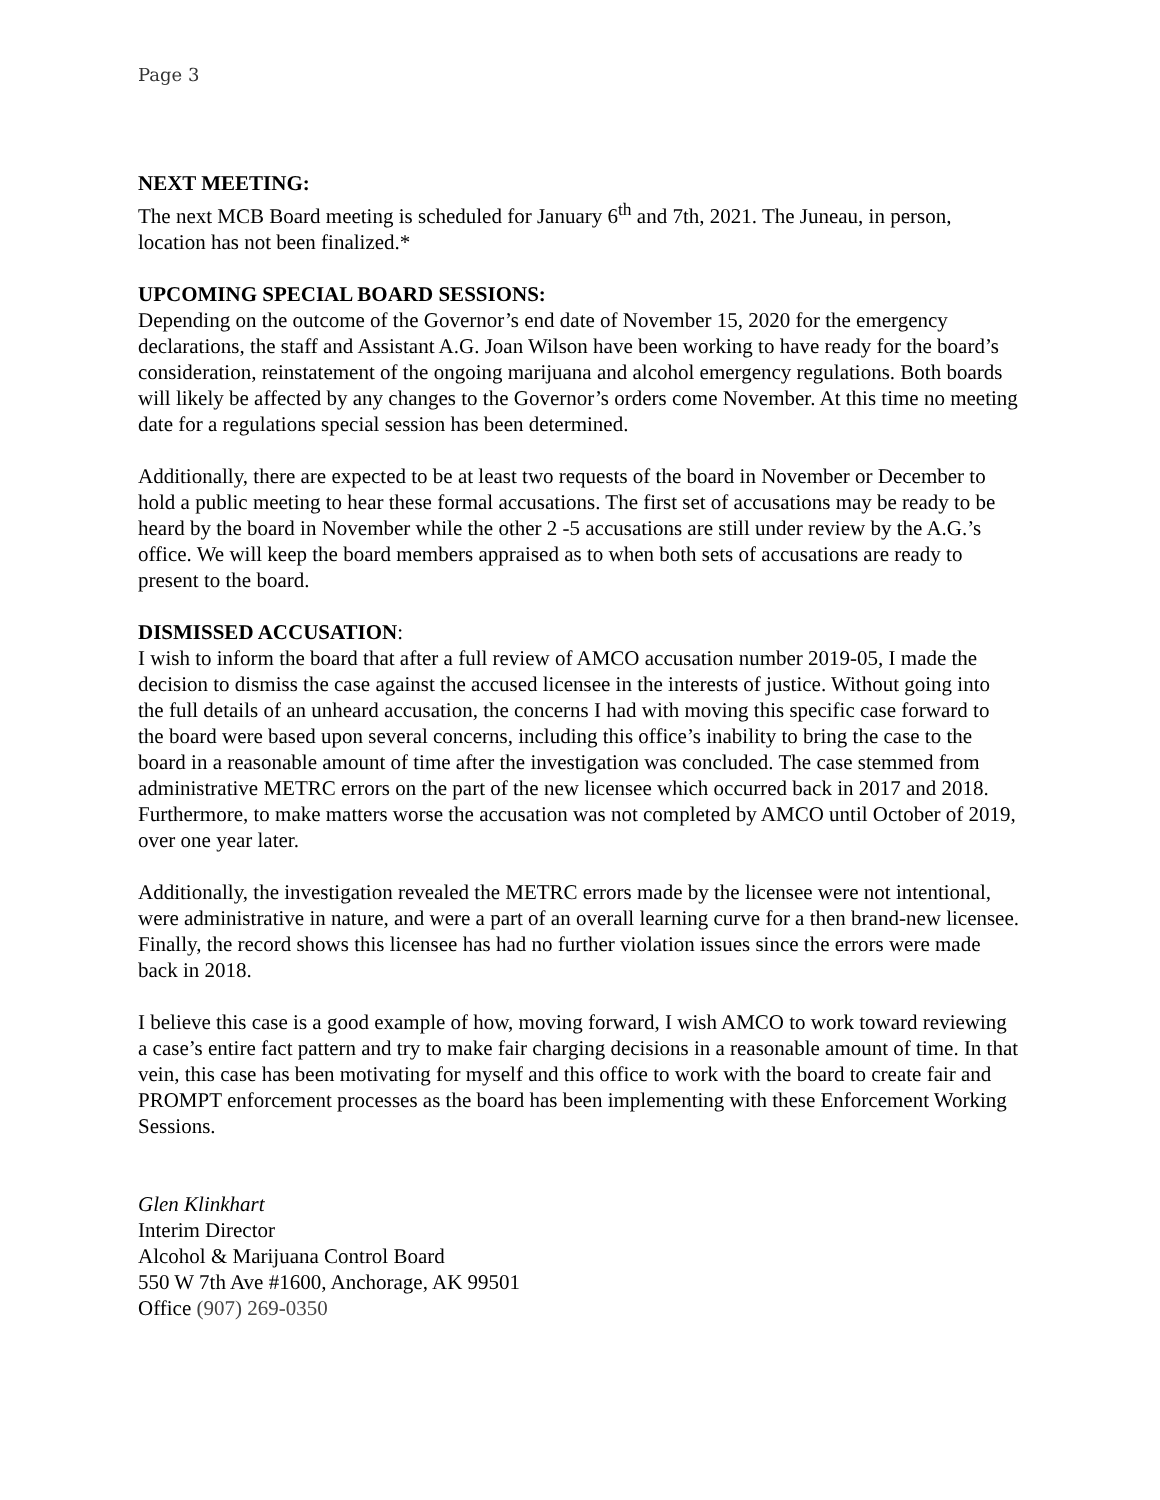Page 3
NEXT MEETING:
The next MCB Board meeting is scheduled for January 6<sup>th</sup> and 7th, 2021. The Juneau, in person, location has not been finalized.*
UPCOMING SPECIAL BOARD SESSIONS:
Depending on the outcome of the Governor’s end date of November 15, 2020 for the emergency declarations, the staff and Assistant A.G. Joan Wilson have been working to have ready for the board’s consideration, reinstatement of the ongoing marijuana and alcohol emergency regulations. Both boards will likely be affected by any changes to the Governor’s orders come November. At this time no meeting date for a regulations special session has been determined.
Additionally, there are expected to be at least two requests of the board in November or December to hold a public meeting to hear these formal accusations. The first set of accusations may be ready to be heard by the board in November while the other 2 -5 accusations are still under review by the A.G.’s office. We will keep the board members appraised as to when both sets of accusations are ready to present to the board.
DISMISSED ACCUSATION:
I wish to inform the board that after a full review of AMCO accusation number 2019-05, I made the decision to dismiss the case against the accused licensee in the interests of justice. Without going into the full details of an unheard accusation, the concerns I had with moving this specific case forward to the board were based upon several concerns, including this office’s inability to bring the case to the board in a reasonable amount of time after the investigation was concluded. The case stemmed from administrative METRC errors on the part of the new licensee which occurred back in 2017 and 2018. Furthermore, to make matters worse the accusation was not completed by AMCO until October of 2019, over one year later.
Additionally, the investigation revealed the METRC errors made by the licensee were not intentional, were administrative in nature, and were a part of an overall learning curve for a then brand-new licensee. Finally, the record shows this licensee has had no further violation issues since the errors were made back in 2018.
I believe this case is a good example of how, moving forward, I wish AMCO to work toward reviewing a case’s entire fact pattern and try to make fair charging decisions in a reasonable amount of time. In that vein, this case has been motivating for myself and this office to work with the board to create fair and PROMPT enforcement processes as the board has been implementing with these Enforcement Working Sessions.
Glen Klinkhart
Interim Director
Alcohol & Marijuana Control Board
550 W 7th Ave #1600, Anchorage, AK 99501
Office (907) 269-0350